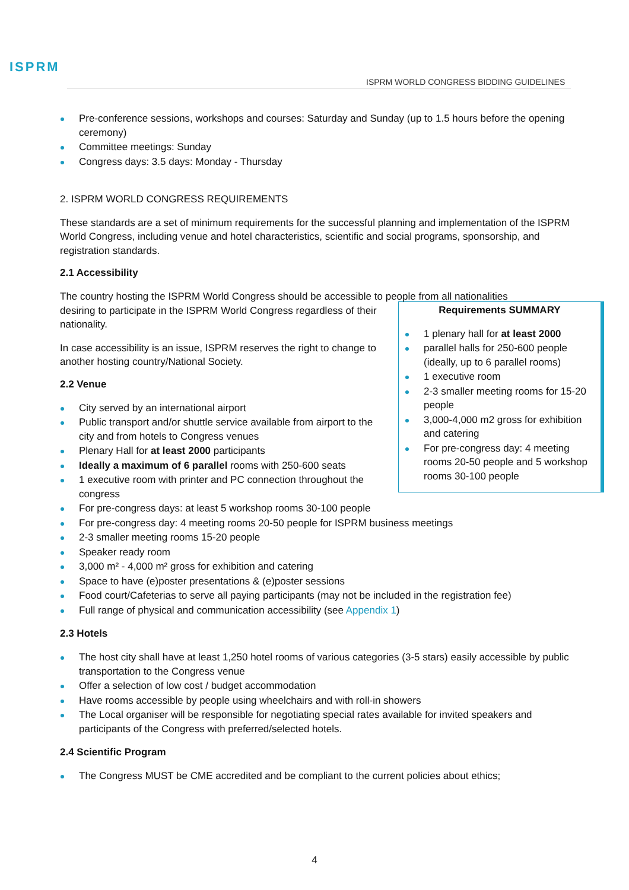ISPRM
ISPRM WORLD CONGRESS BIDDING GUIDELINES
Pre-conference sessions, workshops and courses: Saturday and Sunday (up to 1.5 hours before the opening ceremony)
Committee meetings: Sunday
Congress days: 3.5 days: Monday - Thursday
2. ISPRM WORLD CONGRESS REQUIREMENTS
These standards are a set of minimum requirements for the successful planning and implementation of the ISPRM World Congress, including venue and hotel characteristics, scientific and social programs, sponsorship, and registration standards.
2.1 Accessibility
The country hosting the ISPRM World Congress should be accessible to people from all nationalities
Requirements SUMMARY
1 plenary hall for at least 2000
parallel halls for 250-600 people (ideally, up to 6 parallel rooms)
1 executive room
2-3 smaller meeting rooms for 15-20 people
3,000-4,000 m2 gross for exhibition and catering
For pre-congress day: 4 meeting rooms 20-50 people and 5 workshop rooms 30-100 people
desiring to participate in the ISPRM World Congress regardless of their nationality.
In case accessibility is an issue, ISPRM reserves the right to change to another hosting country/National Society.
2.2 Venue
City served by an international airport
Public transport and/or shuttle service available from airport to the city and from hotels to Congress venues
Plenary Hall for at least 2000 participants
Ideally a maximum of 6 parallel rooms with 250-600 seats
1 executive room with printer and PC connection throughout the congress
For pre-congress days: at least 5 workshop rooms 30-100 people
For pre-congress day: 4 meeting rooms 20-50 people for ISPRM business meetings
2-3 smaller meeting rooms 15-20 people
Speaker ready room
3,000 m² - 4,000 m² gross for exhibition and catering
Space to have (e)poster presentations & (e)poster sessions
Food court/Cafeterias to serve all paying participants (may not be included in the registration fee)
Full range of physical and communication accessibility (see Appendix 1)
2.3 Hotels
The host city shall have at least 1,250 hotel rooms of various categories (3-5 stars) easily accessible by public transportation to the Congress venue
Offer a selection of low cost / budget accommodation
Have rooms accessible by people using wheelchairs and with roll-in showers
The Local organiser will be responsible for negotiating special rates available for invited speakers and participants of the Congress with preferred/selected hotels.
2.4 Scientific Program
The Congress MUST be CME accredited and be compliant to the current policies about ethics;
4